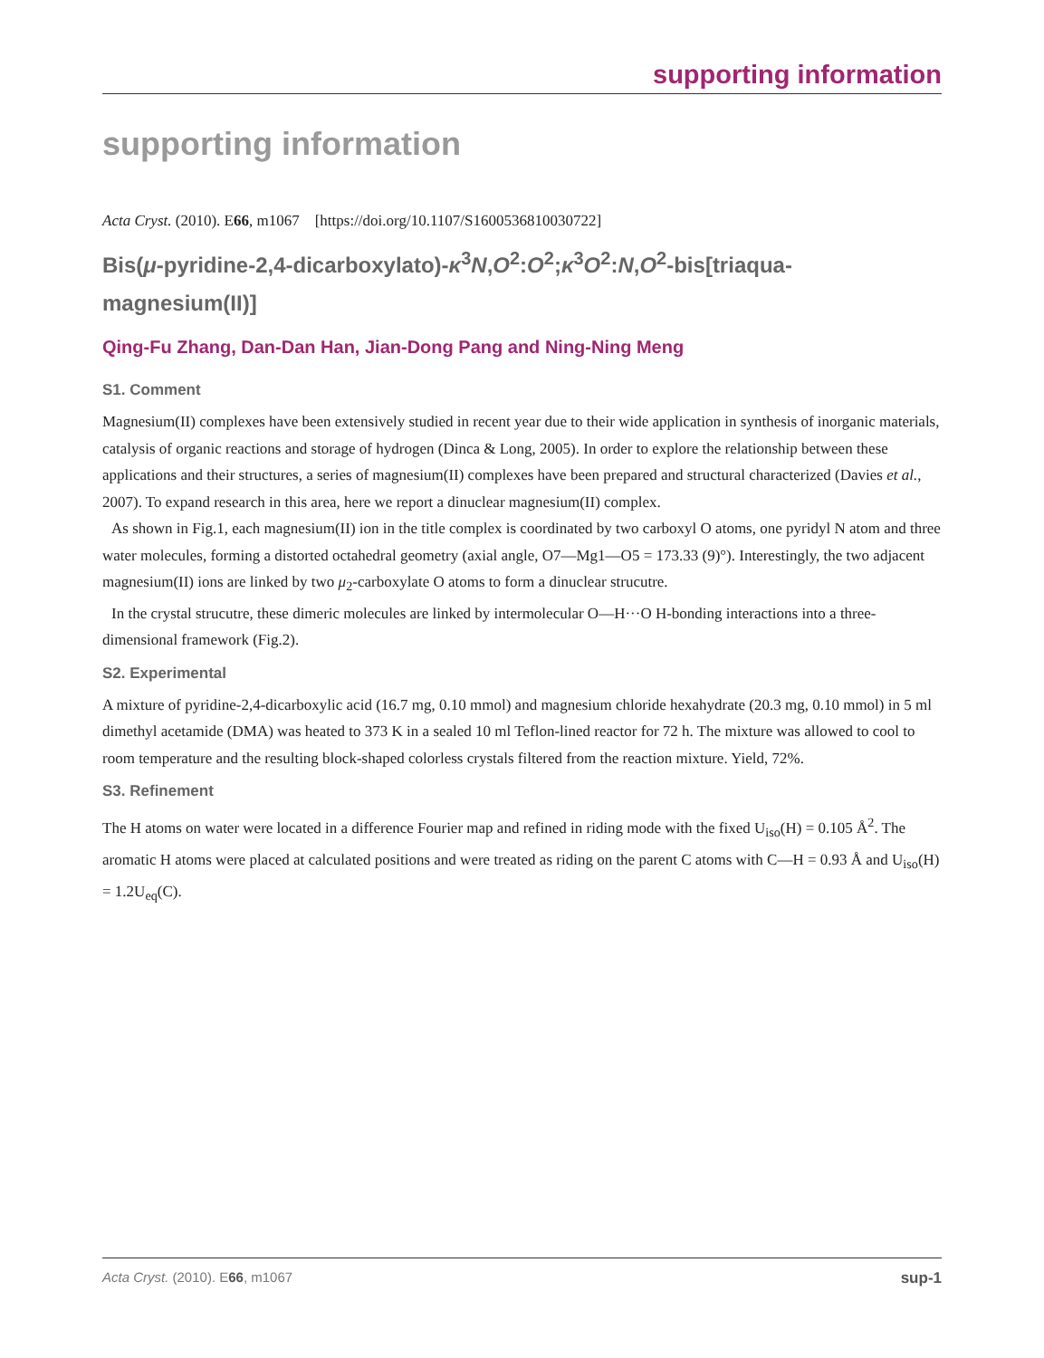supporting information
supporting information
Acta Cryst. (2010). E66, m1067 [https://doi.org/10.1107/S1600536810030722]
Bis(μ-pyridine-2,4-dicarboxylato)-κ<sup>3</sup>N,O<sup>2</sup>:O<sup>2</sup>;κ<sup>3</sup>O<sup>2</sup>:N,O<sup>2</sup>-bis[triaqua-magnesium(II)]
Qing-Fu Zhang, Dan-Dan Han, Jian-Dong Pang and Ning-Ning Meng
S1. Comment
Magnesium(II) complexes have been extensively studied in recent year due to their wide application in synthesis of inorganic materials, catalysis of organic reactions and storage of hydrogen (Dinca & Long, 2005). In order to explore the relationship between these applications and their structures, a series of magnesium(II) complexes have been prepared and structural characterized (Davies et al., 2007). To expand research in this area, here we report a dinuclear magnesium(II) complex.
As shown in Fig.1, each magnesium(II) ion in the title complex is coordinated by two carboxyl O atoms, one pyridyl N atom and three water molecules, forming a distorted octahedral geometry (axial angle, O7—Mg1—O5 = 173.33 (9)°). Interestingly, the two adjacent magnesium(II) ions are linked by two μ<sub>2</sub>-carboxylate O atoms to form a dinuclear strucutre.
In the crystal strucutre, these dimeric molecules are linked by intermolecular O—H···O H-bonding interactions into a three-dimensional framework (Fig.2).
S2. Experimental
A mixture of pyridine-2,4-dicarboxylic acid (16.7 mg, 0.10 mmol) and magnesium chloride hexahydrate (20.3 mg, 0.10 mmol) in 5 ml dimethyl acetamide (DMA) was heated to 373 K in a sealed 10 ml Teflon-lined reactor for 72 h. The mixture was allowed to cool to room temperature and the resulting block-shaped colorless crystals filtered from the reaction mixture. Yield, 72%.
S3. Refinement
The H atoms on water were located in a difference Fourier map and refined in riding mode with the fixed U<sub>iso</sub>(H) = 0.105 Å<sup>2</sup>. The aromatic H atoms were placed at calculated positions and were treated as riding on the parent C atoms with C—H = 0.93 Å and U<sub>iso</sub>(H) = 1.2U<sub>eq</sub>(C).
Acta Cryst. (2010). E66, m1067 sup-1